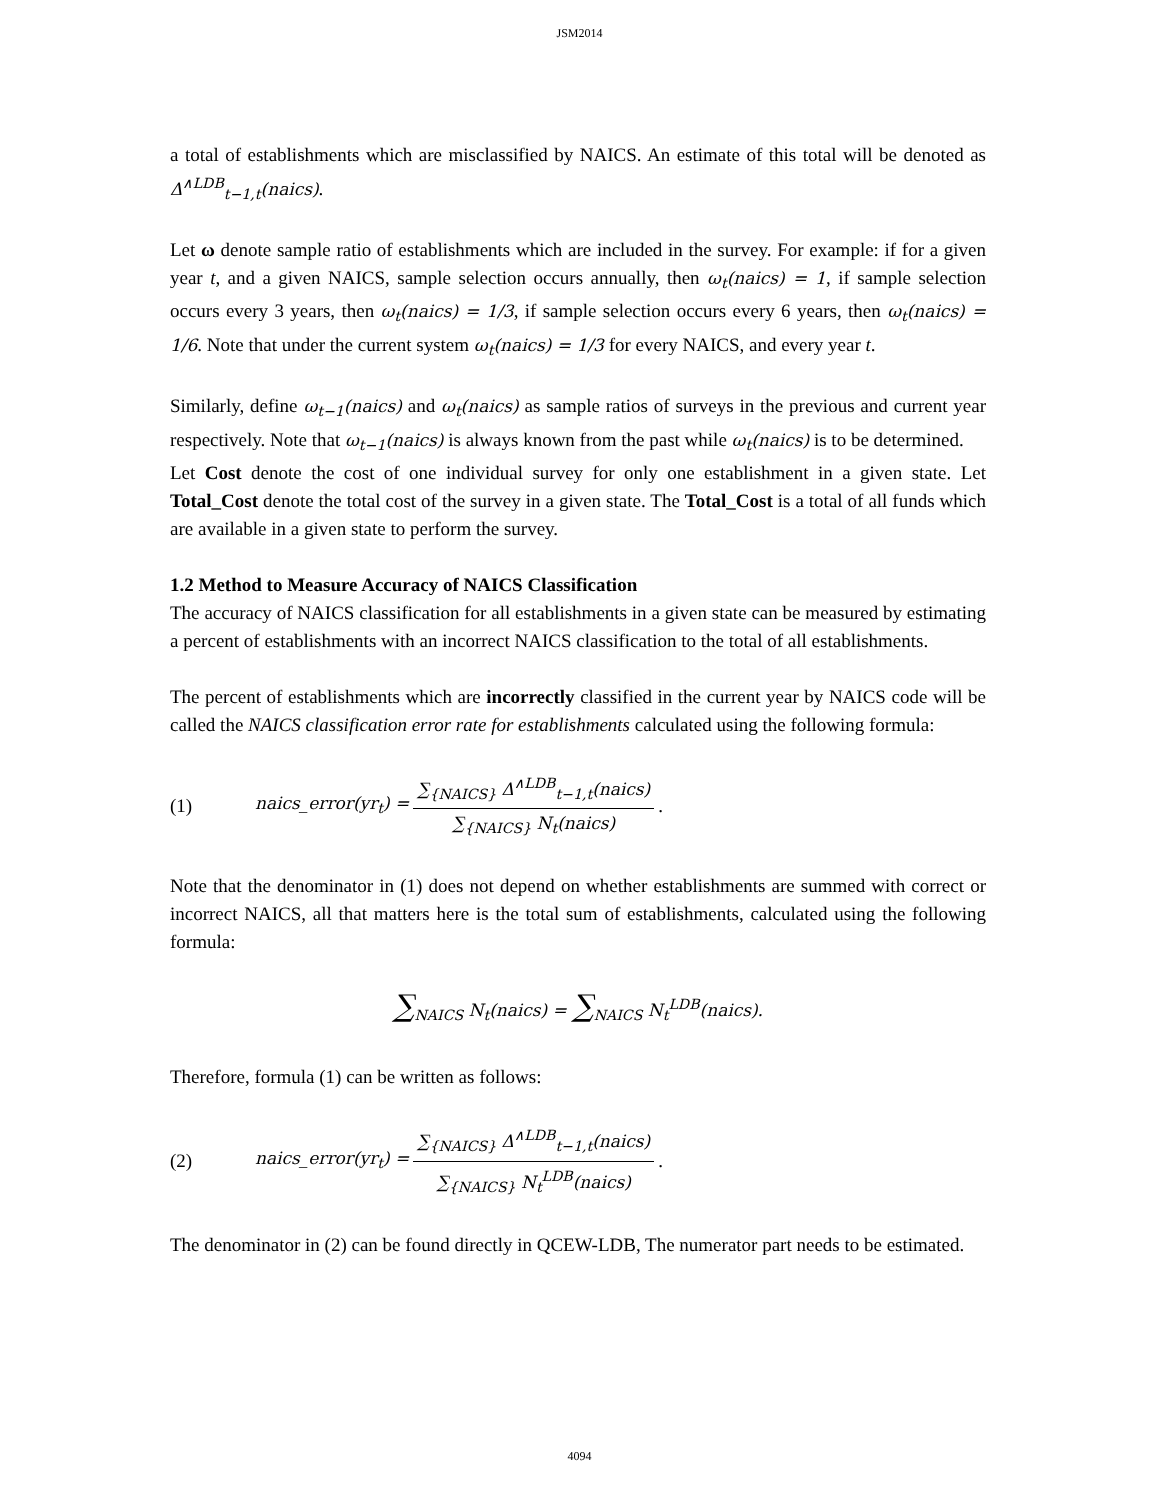JSM2014
a total of establishments which are misclassified by NAICS. An estimate of this total will be denoted as Δ<sup>∧LDB</sup><sub>t−1,t</sub>(naics).
Let ω denote sample ratio of establishments which are included in the survey. For example: if for a given year t, and a given NAICS, sample selection occurs annually, then ω<sub>t</sub>(naics) = 1, if sample selection occurs every 3 years, then ω<sub>t</sub>(naics) = 1/3, if sample selection occurs every 6 years, then ω<sub>t</sub>(naics) = 1/6. Note that under the current system ω<sub>t</sub>(naics) = 1/3 for every NAICS, and every year t.
Similarly, define ω<sub>t−1</sub>(naics) and ω<sub>t</sub>(naics) as sample ratios of surveys in the previous and current year respectively. Note that ω<sub>t−1</sub>(naics) is always known from the past while ω<sub>t</sub>(naics) is to be determined.
Let Cost denote the cost of one individual survey for only one establishment in a given state. Let Total_Cost denote the total cost of the survey in a given state. The Total_Cost is a total of all funds which are available in a given state to perform the survey.
1.2 Method to Measure Accuracy of NAICS Classification
The accuracy of NAICS classification for all establishments in a given state can be measured by estimating a percent of establishments with an incorrect NAICS classification to the total of all establishments.
The percent of establishments which are incorrectly classified in the current year by NAICS code will be called the NAICS classification error rate for establishments calculated using the following formula:
(1) naics_error(yr<sub>t</sub>) = ∑<sub>{NAICS}</sub> Δ<sup>∧LDB</sup><sub>t−1,t</sub>(naics) ∑<sub>{NAICS}</sub> N<sub>t</sub>(naics).
Note that the denominator in (1) does not depend on whether establishments are summed with correct or incorrect NAICS, all that matters here is the total sum of establishments, calculated using the following formula:
∑<sub>NAICS</sub> N<sub>t</sub>(naics) = ∑<sub>NAICS</sub> N<sub>t</sub><sup>LDB</sup>(naics).
Therefore, formula (1) can be written as follows:
(2) naics_error(yr<sub>t</sub>) = ∑<sub>{NAICS}</sub> Δ<sup>∧LDB</sup><sub>t−1,t</sub>(naics) ∑<sub>{NAICS}</sub> N<sub>t</sub><sup>LDB</sup>(naics).
The denominator in (2) can be found directly in QCEW-LDB, The numerator part needs to be estimated.
4094